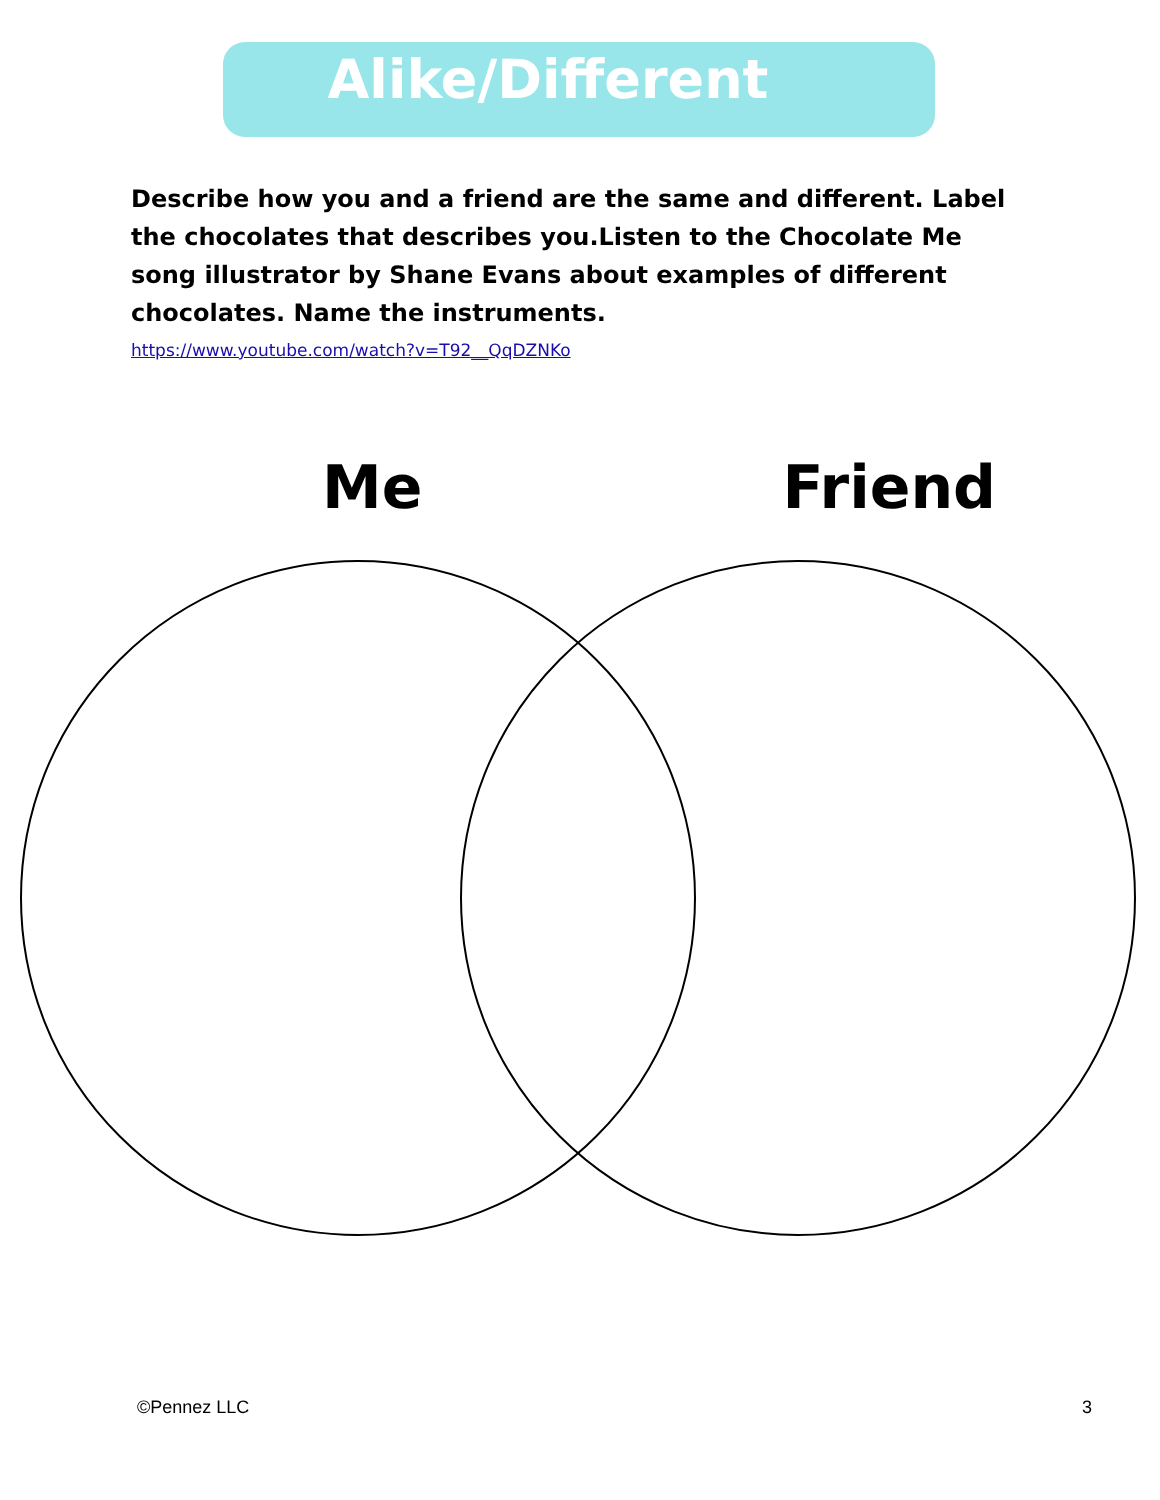Alike/Different
Describe how you and a friend are the same and different. Label the chocolates that describes you.Listen to the Chocolate Me song illustrator by Shane Evans about examples of different chocolates. Name the instruments.
https://www.youtube.com/watch?v=T92__QqDZNKo
Me Friend
©Pennez LLC 3